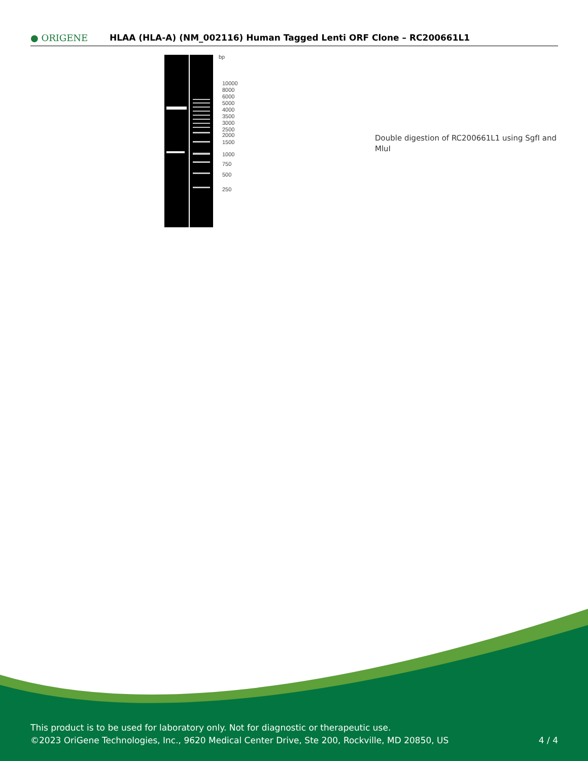● ORIGENE
HLAA (HLA-A) (NM_002116) Human Tagged Lenti ORF Clone – RC200661L1
bp
10000
8000
6000
5000
4000
3500
3000
2500
2000
1500
1000
750
500
250
Double digestion of RC200661L1 using SgfI and MluI
This product is to be used for laboratory only. Not for diagnostic or therapeutic use.
©2023 OriGene Technologies, Inc., 9620 Medical Center Drive, Ste 200, Rockville, MD 20850, US
4 / 4